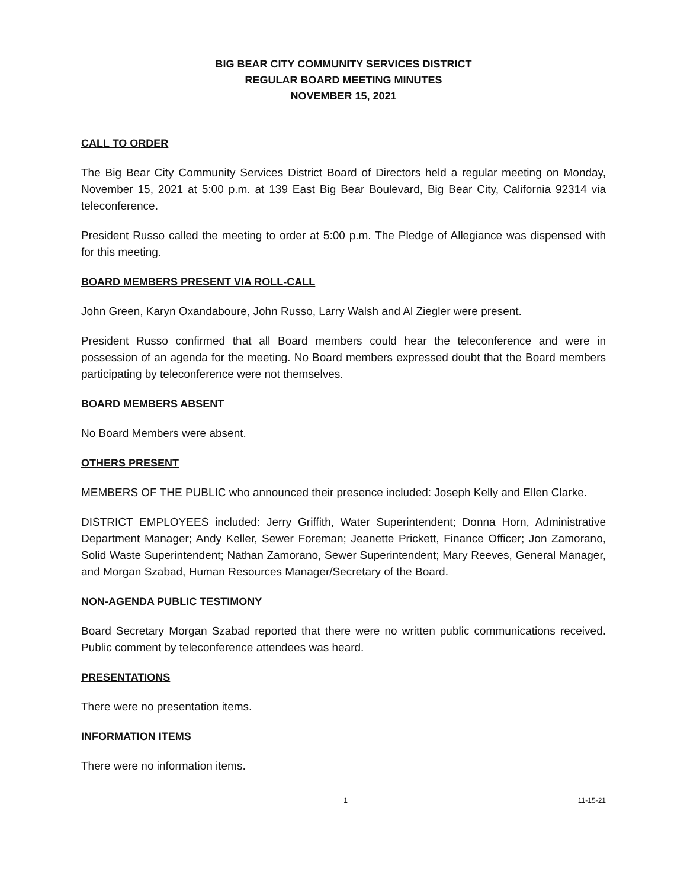BIG BEAR CITY COMMUNITY SERVICES DISTRICT
REGULAR BOARD MEETING MINUTES
NOVEMBER 15, 2021
CALL TO ORDER
The Big Bear City Community Services District Board of Directors held a regular meeting on Monday, November 15, 2021 at 5:00 p.m. at 139 East Big Bear Boulevard, Big Bear City, California 92314 via teleconference.
President Russo called the meeting to order at 5:00 p.m. The Pledge of Allegiance was dispensed with for this meeting.
BOARD MEMBERS PRESENT VIA ROLL-CALL
John Green, Karyn Oxandaboure, John Russo, Larry Walsh and Al Ziegler were present.
President Russo confirmed that all Board members could hear the teleconference and were in possession of an agenda for the meeting. No Board members expressed doubt that the Board members participating by teleconference were not themselves.
BOARD MEMBERS ABSENT
No Board Members were absent.
OTHERS PRESENT
MEMBERS OF THE PUBLIC who announced their presence included: Joseph Kelly and Ellen Clarke.
DISTRICT EMPLOYEES included: Jerry Griffith, Water Superintendent; Donna Horn, Administrative Department Manager; Andy Keller, Sewer Foreman; Jeanette Prickett, Finance Officer; Jon Zamorano, Solid Waste Superintendent; Nathan Zamorano, Sewer Superintendent; Mary Reeves, General Manager, and Morgan Szabad, Human Resources Manager/Secretary of the Board.
NON-AGENDA PUBLIC TESTIMONY
Board Secretary Morgan Szabad reported that there were no written public communications received. Public comment by teleconference attendees was heard.
PRESENTATIONS
There were no presentation items.
INFORMATION ITEMS
There were no information items.
1 11-15-21